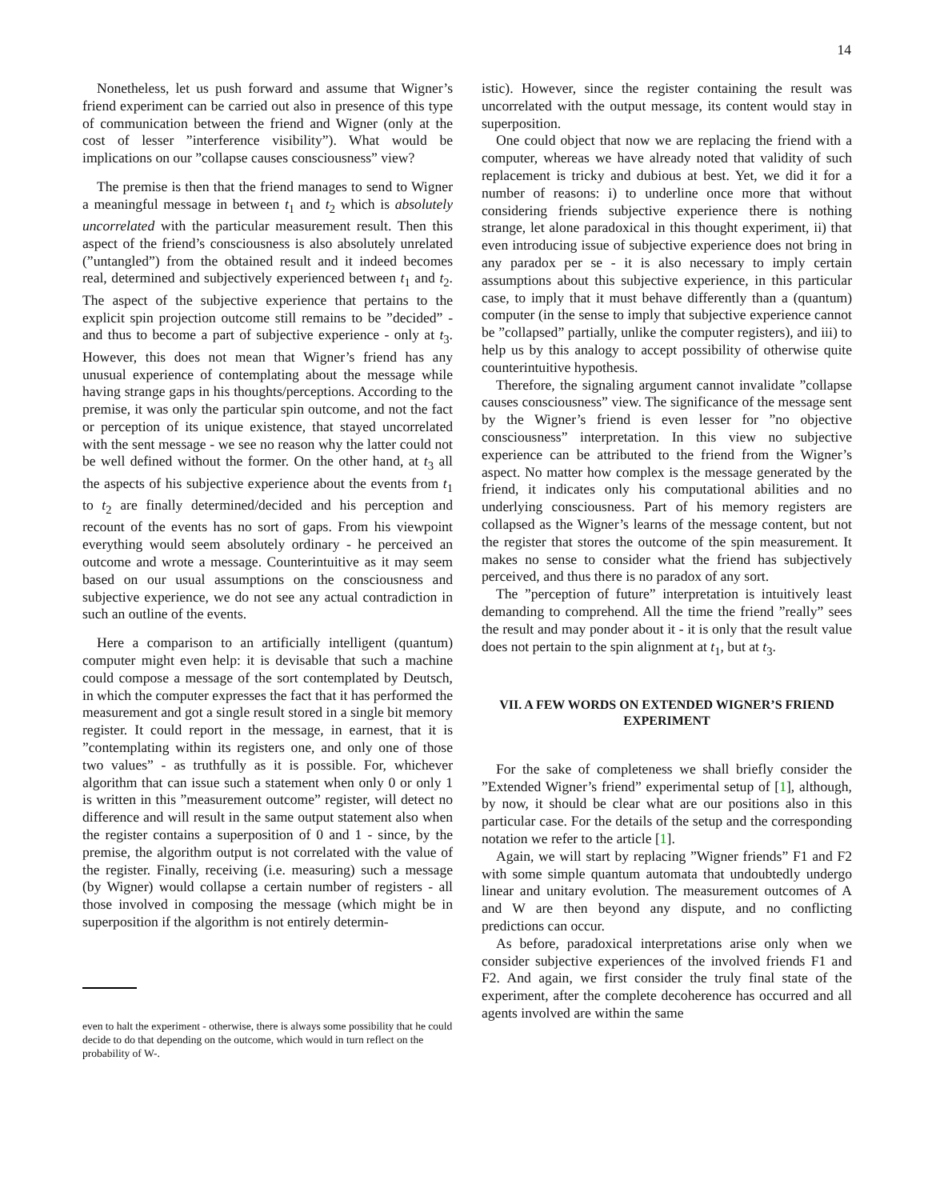14
Nonetheless, let us push forward and assume that Wigner’s friend experiment can be carried out also in presence of this type of communication between the friend and Wigner (only at the cost of lesser ”interference visibility”). What would be implications on our ”collapse causes consciousness” view?
The premise is then that the friend manages to send to Wigner a meaningful message in between t<sub>1</sub> and t<sub>2</sub> which is absolutely uncorrelated with the particular measurement result. Then this aspect of the friend’s consciousness is also absolutely unrelated (”untangled”) from the obtained result and it indeed becomes real, determined and subjectively experienced between t<sub>1</sub> and t<sub>2</sub>. The aspect of the subjective experience that pertains to the explicit spin projection outcome still remains to be ”decided” - and thus to become a part of subjective experience - only at t<sub>3</sub>. However, this does not mean that Wigner’s friend has any unusual experience of contemplating about the message while having strange gaps in his thoughts/perceptions. According to the premise, it was only the particular spin outcome, and not the fact or perception of its unique existence, that stayed uncorrelated with the sent message - we see no reason why the latter could not be well defined without the former. On the other hand, at t<sub>3</sub> all the aspects of his subjective experience about the events from t<sub>1</sub> to t<sub>2</sub> are finally determined/decided and his perception and recount of the events has no sort of gaps. From his viewpoint everything would seem absolutely ordinary - he perceived an outcome and wrote a message. Counterintuitive as it may seem based on our usual assumptions on the consciousness and subjective experience, we do not see any actual contradiction in such an outline of the events.
Here a comparison to an artificially intelligent (quantum) computer might even help: it is devisable that such a machine could compose a message of the sort contemplated by Deutsch, in which the computer expresses the fact that it has performed the measurement and got a single result stored in a single bit memory register. It could report in the message, in earnest, that it is ”contemplating within its registers one, and only one of those two values” - as truthfully as it is possible. For, whichever algorithm that can issue such a statement when only 0 or only 1 is written in this ”measurement outcome” register, will detect no difference and will result in the same output statement also when the register contains a superposition of 0 and 1 - since, by the premise, the algorithm output is not correlated with the value of the register. Finally, receiving (i.e. measuring) such a message (by Wigner) would collapse a certain number of registers - all those involved in composing the message (which might be in superposition if the algorithm is not entirely determin-
even to halt the experiment - otherwise, there is always some possibility that he could decide to do that depending on the outcome, which would in turn reflect on the probability of W-.
istic). However, since the register containing the result was uncorrelated with the output message, its content would stay in superposition.
One could object that now we are replacing the friend with a computer, whereas we have already noted that validity of such replacement is tricky and dubious at best. Yet, we did it for a number of reasons: i) to underline once more that without considering friends subjective experience there is nothing strange, let alone paradoxical in this thought experiment, ii) that even introducing issue of subjective experience does not bring in any paradox per se - it is also necessary to imply certain assumptions about this subjective experience, in this particular case, to imply that it must behave differently than a (quantum) computer (in the sense to imply that subjective experience cannot be ”collapsed” partially, unlike the computer registers), and iii) to help us by this analogy to accept possibility of otherwise quite counterintuitive hypothesis.
Therefore, the signaling argument cannot invalidate ”collapse causes consciousness” view. The significance of the message sent by the Wigner’s friend is even lesser for ”no objective consciousness” interpretation. In this view no subjective experience can be attributed to the friend from the Wigner’s aspect. No matter how complex is the message generated by the friend, it indicates only his computational abilities and no underlying consciousness. Part of his memory registers are collapsed as the Wigner’s learns of the message content, but not the register that stores the outcome of the spin measurement. It makes no sense to consider what the friend has subjectively perceived, and thus there is no paradox of any sort.
The ”perception of future” interpretation is intuitively least demanding to comprehend. All the time the friend ”really” sees the result and may ponder about it - it is only that the result value does not pertain to the spin alignment at t<sub>1</sub>, but at t<sub>3</sub>.
VII. A FEW WORDS ON EXTENDED WIGNER’S FRIEND EXPERIMENT
For the sake of completeness we shall briefly consider the ”Extended Wigner’s friend” experimental setup of [1], although, by now, it should be clear what are our positions also in this particular case. For the details of the setup and the corresponding notation we refer to the article [1].
Again, we will start by replacing ”Wigner friends” F1 and F2 with some simple quantum automata that undoubtedly undergo linear and unitary evolution. The measurement outcomes of A and W are then beyond any dispute, and no conflicting predictions can occur.
As before, paradoxical interpretations arise only when we consider subjective experiences of the involved friends F1 and F2. And again, we first consider the truly final state of the experiment, after the complete decoherence has occurred and all agents involved are within the same